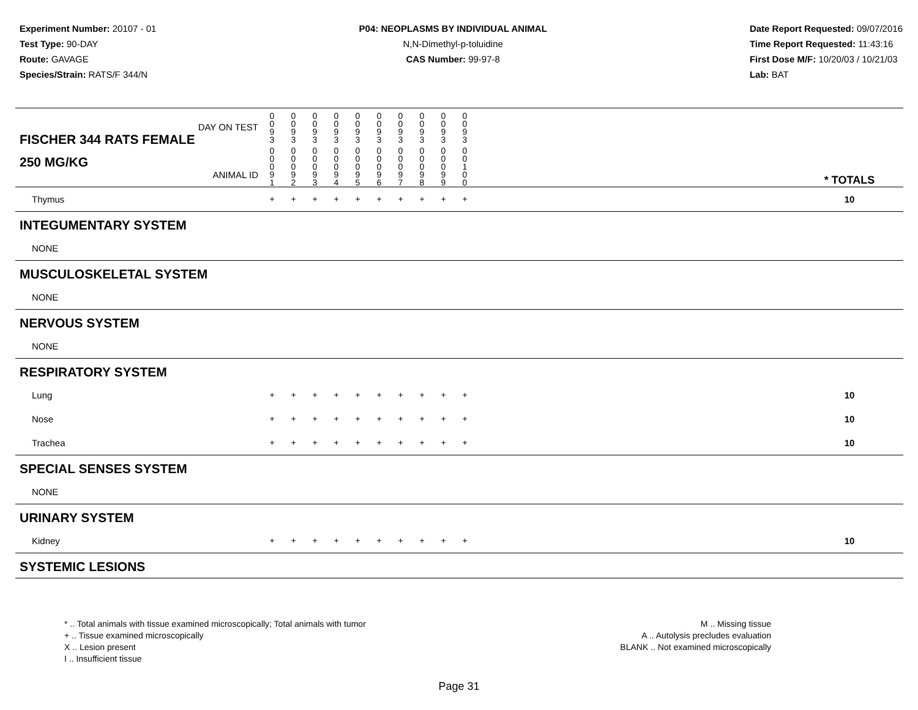Experiment Number: 20107 - 01
Test Type: 90-DAY
Route: GAVAGE
Species/Strain: RATS/F 344/N
P04: NEOPLASMS BY INDIVIDUAL ANIMAL
N,N-Dimethyl-p-toluidine
CAS Number: 99-97-8
Date Report Requested: 09/07/2016
Time Report Requested: 11:43:16
First Dose M/F: 10/20/03 / 10/21/03
Lab: BAT
| DAY ON TEST FISCHER 344 RATS FEMALE | 0 0 9 3 | 0 0 9 3 | 0 0 9 3 | 0 0 9 3 | 0 0 9 3 | 0 0 9 3 | 0 0 9 3 | 0 0 9 3 | 0 0 9 3 | 0 0 9 3 | | |
| 250 MG/KG ANIMAL ID | 0 0 0 9 1 | 0 0 0 9 2 | 0 0 0 9 3 | 0 0 0 9 4 | 0 0 0 9 5 | 0 0 0 9 6 | 0 0 0 9 7 | 0 0 0 9 8 | 0 0 0 9 9 | 0 0 1 0 0 | | * TOTALS |
| Thymus | + | + | + | + | + | + | + | + | + | + | | 10 |
| INTEGUMENTARY SYSTEM | | | | | | | | | | | | |
| NONE | | | | | | | | | | | | |
| MUSCULOSKELETAL SYSTEM | | | | | | | | | | | | |
| NONE | | | | | | | | | | | | |
| NERVOUS SYSTEM | | | | | | | | | | | | |
| NONE | | | | | | | | | | | | |
| RESPIRATORY SYSTEM | | | | | | | | | | | | |
| Lung | + | + | + | + | + | + | + | + | + | + | | 10 |
| Nose | + | + | + | + | + | + | + | + | + | + | | 10 |
| Trachea | + | + | + | + | + | + | + | + | + | + | | 10 |
| SPECIAL SENSES SYSTEM | | | | | | | | | | | | |
| NONE | | | | | | | | | | | | |
| URINARY SYSTEM | | | | | | | | | | | | |
| Kidney | + | + | + | + | + | + | + | + | + | + | | 10 |
| SYSTEMIC LESIONS | | | | | | | | | | | | |
* .. Total animals with tissue examined microscopically; Total animals with tumor
+ .. Tissue examined microscopically
X .. Lesion present
I .. Insufficient tissue
M .. Missing tissue
A .. Autolysis precludes evaluation
BLANK .. Not examined microscopically
Page 31